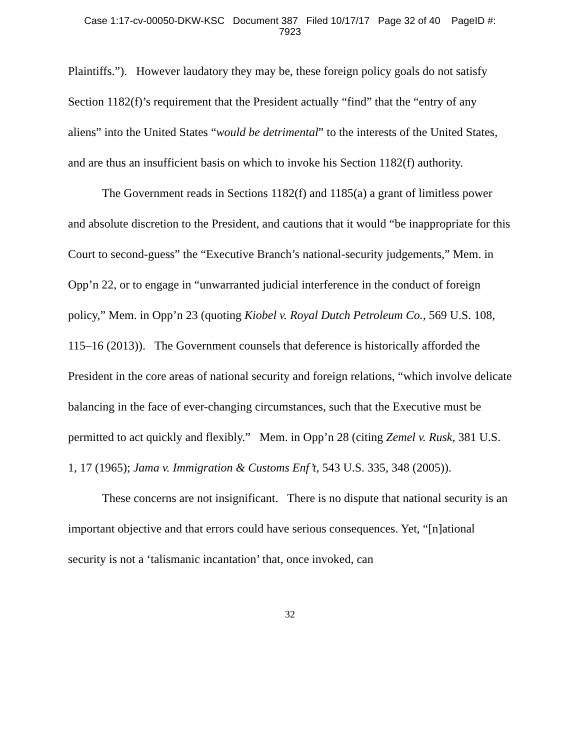Case 1:17-cv-00050-DKW-KSC Document 387 Filed 10/17/17 Page 32 of 40 PageID #:
7923
Plaintiffs.”). However laudatory they may be, these foreign policy goals do not satisfy Section 1182(f)’s requirement that the President actually “find” that the “entry of any aliens” into the United States “would be detrimental” to the interests of the United States, and are thus an insufficient basis on which to invoke his Section 1182(f) authority.
The Government reads in Sections 1182(f) and 1185(a) a grant of limitless power and absolute discretion to the President, and cautions that it would “be inappropriate for this Court to second-guess” the “Executive Branch’s national-security judgements,” Mem. in Opp’n 22, or to engage in “unwarranted judicial interference in the conduct of foreign policy,” Mem. in Opp’n 23 (quoting Kiobel v. Royal Dutch Petroleum Co., 569 U.S. 108, 115–16 (2013)). The Government counsels that deference is historically afforded the President in the core areas of national security and foreign relations, “which involve delicate balancing in the face of ever-changing circumstances, such that the Executive must be permitted to act quickly and flexibly.” Mem. in Opp’n 28 (citing Zemel v. Rusk, 381 U.S. 1, 17 (1965); Jama v. Immigration & Customs Enf’t, 543 U.S. 335, 348 (2005)).
These concerns are not insignificant. There is no dispute that national security is an important objective and that errors could have serious consequences. Yet, “[n]ational security is not a ‘talismanic incantation’ that, once invoked, can
32